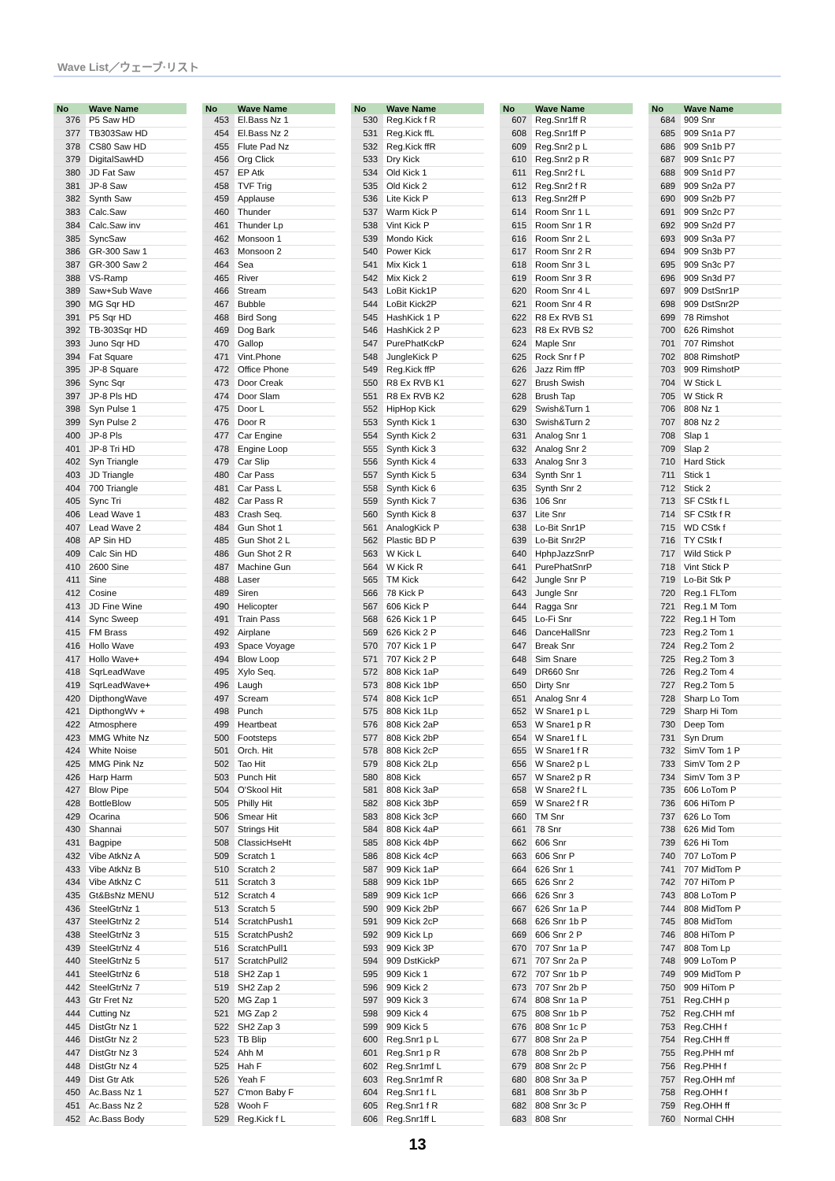Wave List／ウェーブ·リスト
| No | Wave Name |
| --- | --- |
| 376 | P5 Saw HD |
| 377 | TB303Saw HD |
| 378 | CS80 Saw HD |
| 379 | DigitalSawHD |
| 380 | JD Fat Saw |
| 381 | JP-8 Saw |
| 382 | Synth Saw |
| 383 | Calc.Saw |
| 384 | Calc.Saw inv |
| 385 | SyncSaw |
| 386 | GR-300 Saw 1 |
| 387 | GR-300 Saw 2 |
| 388 | VS-Ramp |
| 389 | Saw+Sub Wave |
| 390 | MG Sqr HD |
| 391 | P5 Sqr HD |
| 392 | TB-303Sqr HD |
| 393 | Juno Sqr HD |
| 394 | Fat Square |
| 395 | JP-8 Square |
| 396 | Sync Sqr |
| 397 | JP-8 Pls HD |
| 398 | Syn Pulse 1 |
| 399 | Syn Pulse 2 |
| 400 | JP-8 Pls |
| 401 | JP-8 Tri HD |
| 402 | Syn Triangle |
| 403 | JD Triangle |
| 404 | 700 Triangle |
| 405 | Sync Tri |
| 406 | Lead Wave 1 |
| 407 | Lead Wave 2 |
| 408 | AP Sin HD |
| 409 | Calc Sin HD |
| 410 | 2600 Sine |
| 411 | Sine |
| 412 | Cosine |
| 413 | JD Fine Wine |
| 414 | Sync Sweep |
| 415 | FM Brass |
| 416 | Hollo Wave |
| 417 | Hollo Wave+ |
| 418 | SqrLeadWave |
| 419 | SqrLeadWave+ |
| 420 | DipthongWave |
| 421 | DipthongWv + |
| 422 | Atmosphere |
| 423 | MMG White Nz |
| 424 | White Noise |
| 425 | MMG Pink Nz |
| 426 | Harp Harm |
| 427 | Blow Pipe |
| 428 | BottleBlow |
| 429 | Ocarina |
| 430 | Shannai |
| 431 | Bagpipe |
| 432 | Vibe AtkNz A |
| 433 | Vibe AtkNz B |
| 434 | Vibe AtkNz C |
| 435 | Gt&BsNz MENU |
| 436 | SteelGtrNz 1 |
| 437 | SteelGtrNz 2 |
| 438 | SteelGtrNz 3 |
| 439 | SteelGtrNz 4 |
| 440 | SteelGtrNz 5 |
| 441 | SteelGtrNz 6 |
| 442 | SteelGtrNz 7 |
| 443 | Gtr Fret Nz |
| 444 | Cutting Nz |
| 445 | DistGtr Nz 1 |
| 446 | DistGtr Nz 2 |
| 447 | DistGtr Nz 3 |
| 448 | DistGtr Nz 4 |
| 449 | Dist Gtr Atk |
| 450 | Ac.Bass Nz 1 |
| 451 | Ac.Bass Nz 2 |
| 452 | Ac.Bass Body |
| No | Wave Name |
| --- | --- |
| 453 | El.Bass Nz 1 |
| 454 | El.Bass Nz 2 |
| 455 | Flute Pad Nz |
| 456 | Org Click |
| 457 | EP Atk |
| 458 | TVF Trig |
| 459 | Applause |
| 460 | Thunder |
| 461 | Thunder Lp |
| 462 | Monsoon 1 |
| 463 | Monsoon 2 |
| 464 | Sea |
| 465 | River |
| 466 | Stream |
| 467 | Bubble |
| 468 | Bird Song |
| 469 | Dog Bark |
| 470 | Gallop |
| 471 | Vint.Phone |
| 472 | Office Phone |
| 473 | Door Creak |
| 474 | Door Slam |
| 475 | Door L |
| 476 | Door R |
| 477 | Car Engine |
| 478 | Engine Loop |
| 479 | Car Slip |
| 480 | Car Pass |
| 481 | Car Pass L |
| 482 | Car Pass R |
| 483 | Crash Seq. |
| 484 | Gun Shot 1 |
| 485 | Gun Shot 2 L |
| 486 | Gun Shot 2 R |
| 487 | Machine Gun |
| 488 | Laser |
| 489 | Siren |
| 490 | Helicopter |
| 491 | Train Pass |
| 492 | Airplane |
| 493 | Space Voyage |
| 494 | Blow Loop |
| 495 | Xylo Seq. |
| 496 | Laugh |
| 497 | Scream |
| 498 | Punch |
| 499 | Heartbeat |
| 500 | Footsteps |
| 501 | Orch. Hit |
| 502 | Tao Hit |
| 503 | Punch Hit |
| 504 | O'Skool Hit |
| 505 | Philly Hit |
| 506 | Smear Hit |
| 507 | Strings Hit |
| 508 | ClassicHseHt |
| 509 | Scratch 1 |
| 510 | Scratch 2 |
| 511 | Scratch 3 |
| 512 | Scratch 4 |
| 513 | Scratch 5 |
| 514 | ScratchPush1 |
| 515 | ScratchPush2 |
| 516 | ScratchPull1 |
| 517 | ScratchPull2 |
| 518 | SH2 Zap 1 |
| 519 | SH2 Zap 2 |
| 520 | MG Zap 1 |
| 521 | MG Zap 2 |
| 522 | SH2 Zap 3 |
| 523 | TB Blip |
| 524 | Ahh M |
| 525 | Hah F |
| 526 | Yeah F |
| 527 | C'mon Baby F |
| 528 | Wooh F |
| 529 | Reg.Kick f L |
| No | Wave Name |
| --- | --- |
| 530 | Reg.Kick f R |
| 531 | Reg.Kick ffL |
| 532 | Reg.Kick ffR |
| 533 | Dry Kick |
| 534 | Old Kick 1 |
| 535 | Old Kick 2 |
| 536 | Lite Kick P |
| 537 | Warm Kick P |
| 538 | Vint Kick P |
| 539 | Mondo Kick |
| 540 | Power Kick |
| 541 | Mix Kick 1 |
| 542 | Mix Kick 2 |
| 543 | LoBit Kick1P |
| 544 | LoBit Kick2P |
| 545 | HashKick 1 P |
| 546 | HashKick 2 P |
| 547 | PurePhatKckP |
| 548 | JungleKick P |
| 549 | Reg.Kick ffP |
| 550 | R8 Ex RVB K1 |
| 551 | R8 Ex RVB K2 |
| 552 | HipHop Kick |
| 553 | Synth Kick 1 |
| 554 | Synth Kick 2 |
| 555 | Synth Kick 3 |
| 556 | Synth Kick 4 |
| 557 | Synth Kick 5 |
| 558 | Synth Kick 6 |
| 559 | Synth Kick 7 |
| 560 | Synth Kick 8 |
| 561 | AnalogKick P |
| 562 | Plastic BD P |
| 563 | W Kick L |
| 564 | W Kick R |
| 565 | TM Kick |
| 566 | 78 Kick P |
| 567 | 606 Kick P |
| 568 | 626 Kick 1 P |
| 569 | 626 Kick 2 P |
| 570 | 707 Kick 1 P |
| 571 | 707 Kick 2 P |
| 572 | 808 Kick 1aP |
| 573 | 808 Kick 1bP |
| 574 | 808 Kick 1cP |
| 575 | 808 Kick 1Lp |
| 576 | 808 Kick 2aP |
| 577 | 808 Kick 2bP |
| 578 | 808 Kick 2cP |
| 579 | 808 Kick 2Lp |
| 580 | 808 Kick |
| 581 | 808 Kick 3aP |
| 582 | 808 Kick 3bP |
| 583 | 808 Kick 3cP |
| 584 | 808 Kick 4aP |
| 585 | 808 Kick 4bP |
| 586 | 808 Kick 4cP |
| 587 | 909 Kick 1aP |
| 588 | 909 Kick 1bP |
| 589 | 909 Kick 1cP |
| 590 | 909 Kick 2bP |
| 591 | 909 Kick 2cP |
| 592 | 909 Kick Lp |
| 593 | 909 Kick 3P |
| 594 | 909 DstKickP |
| 595 | 909 Kick 1 |
| 596 | 909 Kick 2 |
| 597 | 909 Kick 3 |
| 598 | 909 Kick 4 |
| 599 | 909 Kick 5 |
| 600 | Reg.Snr1 p L |
| 601 | Reg.Snr1 p R |
| 602 | Reg.Snr1mf L |
| 603 | Reg.Snr1mf R |
| 604 | Reg.Snr1 f L |
| 605 | Reg.Snr1 f R |
| 606 | Reg.Snr1ff L |
| No | Wave Name |
| --- | --- |
| 607 | Reg.Snr1ff R |
| 608 | Reg.Snr1ff P |
| 609 | Reg.Snr2 p L |
| 610 | Reg.Snr2 p R |
| 611 | Reg.Snr2 f L |
| 612 | Reg.Snr2 f R |
| 613 | Reg.Snr2ff P |
| 614 | Room Snr 1 L |
| 615 | Room Snr 1 R |
| 616 | Room Snr 2 L |
| 617 | Room Snr 2 R |
| 618 | Room Snr 3 L |
| 619 | Room Snr 3 R |
| 620 | Room Snr 4 L |
| 621 | Room Snr 4 R |
| 622 | R8 Ex RVB S1 |
| 623 | R8 Ex RVB S2 |
| 624 | Maple Snr |
| 625 | Rock Snr f P |
| 626 | Jazz Rim ffP |
| 627 | Brush Swish |
| 628 | Brush Tap |
| 629 | Swish&Turn 1 |
| 630 | Swish&Turn 2 |
| 631 | Analog Snr 1 |
| 632 | Analog Snr 2 |
| 633 | Analog Snr 3 |
| 634 | Synth Snr 1 |
| 635 | Synth Snr 2 |
| 636 | 106 Snr |
| 637 | Lite Snr |
| 638 | Lo-Bit Snr1P |
| 639 | Lo-Bit Snr2P |
| 640 | HphpJazzSnrP |
| 641 | PurePhatSnrP |
| 642 | Jungle Snr P |
| 643 | Jungle Snr |
| 644 | Ragga Snr |
| 645 | Lo-Fi Snr |
| 646 | DanceHallSnr |
| 647 | Break Snr |
| 648 | Sim Snare |
| 649 | DR660 Snr |
| 650 | Dirty Snr |
| 651 | Analog Snr 4 |
| 652 | W Snare1 p L |
| 653 | W Snare1 p R |
| 654 | W Snare1 f L |
| 655 | W Snare1 f R |
| 656 | W Snare2 p L |
| 657 | W Snare2 p R |
| 658 | W Snare2 f L |
| 659 | W Snare2 f R |
| 660 | TM Snr |
| 661 | 78 Snr |
| 662 | 606 Snr |
| 663 | 606 Snr P |
| 664 | 626 Snr 1 |
| 665 | 626 Snr 2 |
| 666 | 626 Snr 3 |
| 667 | 626 Snr 1a P |
| 668 | 626 Snr 1b P |
| 669 | 606 Snr 2 P |
| 670 | 707 Snr 1a P |
| 671 | 707 Snr 2a P |
| 672 | 707 Snr 1b P |
| 673 | 707 Snr 2b P |
| 674 | 808 Snr 1a P |
| 675 | 808 Snr 1b P |
| 676 | 808 Snr 1c P |
| 677 | 808 Snr 2a P |
| 678 | 808 Snr 2b P |
| 679 | 808 Snr 2c P |
| 680 | 808 Snr 3a P |
| 681 | 808 Snr 3b P |
| 682 | 808 Snr 3c P |
| 683 | 808 Snr |
| No | Wave Name |
| --- | --- |
| 684 | 909 Snr |
| 685 | 909 Sn1a P7 |
| 686 | 909 Sn1b P7 |
| 687 | 909 Sn1c P7 |
| 688 | 909 Sn1d P7 |
| 689 | 909 Sn2a P7 |
| 690 | 909 Sn2b P7 |
| 691 | 909 Sn2c P7 |
| 692 | 909 Sn2d P7 |
| 693 | 909 Sn3a P7 |
| 694 | 909 Sn3b P7 |
| 695 | 909 Sn3c P7 |
| 696 | 909 Sn3d P7 |
| 697 | 909 DstSnr1P |
| 698 | 909 DstSnr2P |
| 699 | 78 Rimshot |
| 700 | 626 Rimshot |
| 701 | 707 Rimshot |
| 702 | 808 RimshotP |
| 703 | 909 RimshotP |
| 704 | W Stick L |
| 705 | W Stick R |
| 706 | 808 Nz 1 |
| 707 | 808 Nz 2 |
| 708 | Slap 1 |
| 709 | Slap 2 |
| 710 | Hard Stick |
| 711 | Stick 1 |
| 712 | Stick 2 |
| 713 | SF CStk f L |
| 714 | SF CStk f R |
| 715 | WD CStk f |
| 716 | TY CStk f |
| 717 | Wild Stick P |
| 718 | Vint Stick P |
| 719 | Lo-Bit Stk P |
| 720 | Reg.1 FLTom |
| 721 | Reg.1 M Tom |
| 722 | Reg.1 H Tom |
| 723 | Reg.2 Tom 1 |
| 724 | Reg.2 Tom 2 |
| 725 | Reg.2 Tom 3 |
| 726 | Reg.2 Tom 4 |
| 727 | Reg.2 Tom 5 |
| 728 | Sharp Lo Tom |
| 729 | Sharp Hi Tom |
| 730 | Deep Tom |
| 731 | Syn Drum |
| 732 | SimV Tom 1 P |
| 733 | SimV Tom 2 P |
| 734 | SimV Tom 3 P |
| 735 | 606 LoTom P |
| 736 | 606 HiTom P |
| 737 | 626 Lo Tom |
| 738 | 626 Mid Tom |
| 739 | 626 Hi Tom |
| 740 | 707 LoTom P |
| 741 | 707 MidTom P |
| 742 | 707 HiTom P |
| 743 | 808 LoTom P |
| 744 | 808 MidTom P |
| 745 | 808 MidTom |
| 746 | 808 HiTom P |
| 747 | 808 Tom Lp |
| 748 | 909 LoTom P |
| 749 | 909 MidTom P |
| 750 | 909 HiTom P |
| 751 | Reg.CHH p |
| 752 | Reg.CHH mf |
| 753 | Reg.CHH f |
| 754 | Reg.CHH ff |
| 755 | Reg.PHH mf |
| 756 | Reg.PHH f |
| 757 | Reg.OHH mf |
| 758 | Reg.OHH f |
| 759 | Reg.OHH ff |
| 760 | Normal CHH |
13